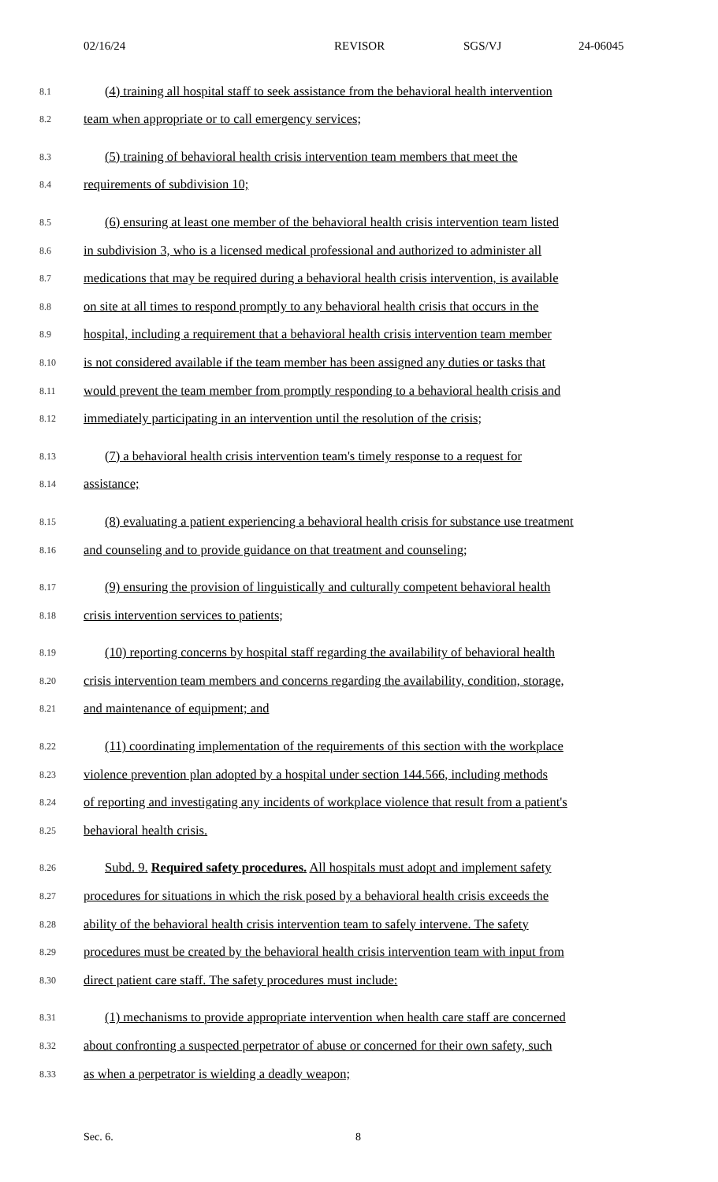02/16/24 REVISOR SGS/VJ 24-06045
8.1 (4) training all hospital staff to seek assistance from the behavioral health intervention
8.2 team when appropriate or to call emergency services;
8.3 (5) training of behavioral health crisis intervention team members that meet the
8.4 requirements of subdivision 10;
8.5 (6) ensuring at least one member of the behavioral health crisis intervention team listed
8.6 in subdivision 3, who is a licensed medical professional and authorized to administer all
8.7 medications that may be required during a behavioral health crisis intervention, is available
8.8 on site at all times to respond promptly to any behavioral health crisis that occurs in the
8.9 hospital, including a requirement that a behavioral health crisis intervention team member
8.10 is not considered available if the team member has been assigned any duties or tasks that
8.11 would prevent the team member from promptly responding to a behavioral health crisis and
8.12 immediately participating in an intervention until the resolution of the crisis;
8.13 (7) a behavioral health crisis intervention team's timely response to a request for
8.14 assistance;
8.15 (8) evaluating a patient experiencing a behavioral health crisis for substance use treatment
8.16 and counseling and to provide guidance on that treatment and counseling;
8.17 (9) ensuring the provision of linguistically and culturally competent behavioral health
8.18 crisis intervention services to patients;
8.19 (10) reporting concerns by hospital staff regarding the availability of behavioral health
8.20 crisis intervention team members and concerns regarding the availability, condition, storage,
8.21 and maintenance of equipment; and
8.22 (11) coordinating implementation of the requirements of this section with the workplace
8.23 violence prevention plan adopted by a hospital under section 144.566, including methods
8.24 of reporting and investigating any incidents of workplace violence that result from a patient's
8.25 behavioral health crisis.
8.26 Subd. 9. Required safety procedures. All hospitals must adopt and implement safety
8.27 procedures for situations in which the risk posed by a behavioral health crisis exceeds the
8.28 ability of the behavioral health crisis intervention team to safely intervene. The safety
8.29 procedures must be created by the behavioral health crisis intervention team with input from
8.30 direct patient care staff. The safety procedures must include:
8.31 (1) mechanisms to provide appropriate intervention when health care staff are concerned
8.32 about confronting a suspected perpetrator of abuse or concerned for their own safety, such
8.33 as when a perpetrator is wielding a deadly weapon;
Sec. 6. 8